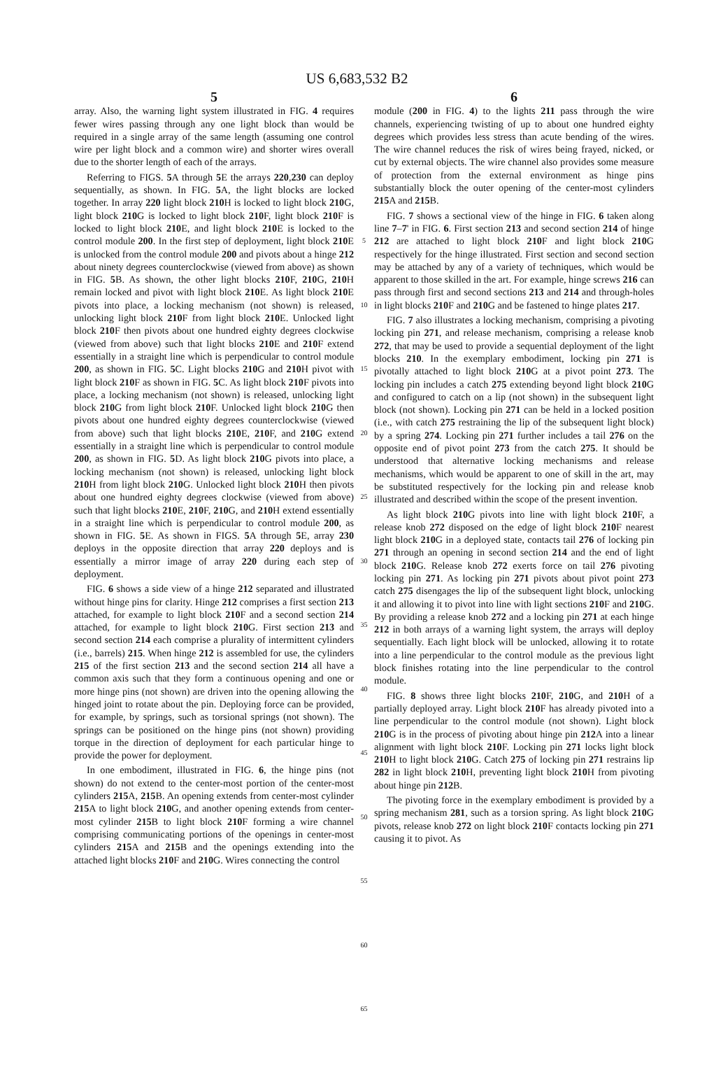US 6,683,532 B2
5
array. Also, the warning light system illustrated in FIG. 4 requires fewer wires passing through any one light block than would be required in a single array of the same length (assuming one control wire per light block and a common wire) and shorter wires overall due to the shorter length of each of the arrays.
Referring to FIGS. 5 A through 5 E the arrays 220,230 can deploy sequentially, as shown. In FIG. 5 A, the light blocks are locked together. In array 220 light block 210 H is locked to light block 210 G, light block 210 G is locked to light block 210 F, light block 210 F is locked to light block 210 E, and light block 210 E is locked to the control module 200. In the first step of deployment, light block 210 E is unlocked from the control module 200 and pivots about a hinge 212 about ninety degrees counterclockwise (viewed from above) as shown in FIG. 5 B. As shown, the other light blocks 210 F, 210 G, 210 H remain locked and pivot with light block 210 E. As light block 210 E pivots into place, a locking mechanism (not shown) is released, unlocking light block 210 F from light block 210 E. Unlocked light block 210 F then pivots about one hundred eighty degrees clockwise (viewed from above) such that light blocks 210 E and 210 F extend essentially in a straight line which is perpendicular to control module 200, as shown in FIG. 5 C. Light blocks 210 G and 210 H pivot with light block 210 F as shown in FIG. 5 C. As light block 210 F pivots into place, a locking mechanism (not shown) is released, unlocking light block 210 G from light block 210 F. Unlocked light block 210 G then pivots about one hundred eighty degrees counterclockwise (viewed from above) such that light blocks 210 E, 210 F, and 210 G extend essentially in a straight line which is perpendicular to control module 200, as shown in FIG. 5 D. As light block 210 G pivots into place, a locking mechanism (not shown) is released, unlocking light block 210 H from light block 210 G. Unlocked light block 210 H then pivots about one hundred eighty degrees clockwise (viewed from above) such that light blocks 210 E, 210 F, 210 G, and 210 H extend essentially in a straight line which is perpendicular to control module 200, as shown in FIG. 5 E. As shown in FIGS. 5 A through 5 E, array 230 deploys in the opposite direction that array 220 deploys and is essentially a mirror image of array 220 during each step of deployment.
FIG. 6 shows a side view of a hinge 212 separated and illustrated without hinge pins for clarity. Hinge 212 comprises a first section 213 attached, for example to light block 210 F and a second section 214 attached, for example to light block 210 G. First section 213 and second section 214 each comprise a plurality of intermittent cylinders (i.e., barrels) 215. When hinge 212 is assembled for use, the cylinders 215 of the first section 213 and the second section 214 all have a common axis such that they form a continuous opening and one or more hinge pins (not shown) are driven into the opening allowing the hinged joint to rotate about the pin. Deploying force can be provided, for example, by springs, such as torsional springs (not shown). The springs can be positioned on the hinge pins (not shown) providing torque in the direction of deployment for each particular hinge to provide the power for deployment.
In one embodiment, illustrated in FIG. 6, the hinge pins (not shown) do not extend to the center-most portion of the center-most cylinders 215 A, 215 B. An opening extends from center-most cylinder 215 A to light block 210 G, and another opening extends from center-most cylinder 215 B to light block 210 F forming a wire channel comprising communicating portions of the openings in center-most cylinders 215 A and 215 B and the openings extending into the attached light blocks 210 F and 210 G. Wires connecting the control
5
10
15
20
25
30
35
40
45
50
55
60
65
6
module (200 in FIG. 4) to the lights 211 pass through the wire channels, experiencing twisting of up to about one hundred eighty degrees which provides less stress than acute bending of the wires. The wire channel reduces the risk of wires being frayed, nicked, or cut by external objects. The wire channel also provides some measure of protection from the external environment as hinge pins substantially block the outer opening of the center-most cylinders 215 A and 215 B.
FIG. 7 shows a sectional view of the hinge in FIG. 6 taken along line 7–7' in FIG. 6. First section 213 and second section 214 of hinge 212 are attached to light block 210 F and light block 210 G respectively for the hinge illustrated. First section and second section may be attached by any of a variety of techniques, which would be apparent to those skilled in the art. For example, hinge screws 216 can pass through first and second sections 213 and 214 and through-holes in light blocks 210 F and 210 G and be fastened to hinge plates 217.
FIG. 7 also illustrates a locking mechanism, comprising a pivoting locking pin 271, and release mechanism, comprising a release knob 272, that may be used to provide a sequential deployment of the light blocks 210. In the exemplary embodiment, locking pin 271 is pivotally attached to light block 210 G at a pivot point 273. The locking pin includes a catch 275 extending beyond light block 210 G and configured to catch on a lip (not shown) in the subsequent light block (not shown). Locking pin 271 can be held in a locked position (i.e., with catch 275 restraining the lip of the subsequent light block) by a spring 274. Locking pin 271 further includes a tail 276 on the opposite end of pivot point 273 from the catch 275. It should be understood that alternative locking mechanisms and release mechanisms, which would be apparent to one of skill in the art, may be substituted respectively for the locking pin and release knob illustrated and described within the scope of the present invention.
As light block 210 G pivots into line with light block 210 F, a release knob 272 disposed on the edge of light block 210 F nearest light block 210 G in a deployed state, contacts tail 276 of locking pin 271 through an opening in second section 214 and the end of light block 210 G. Release knob 272 exerts force on tail 276 pivoting locking pin 271. As locking pin 271 pivots about pivot point 273 catch 275 disengages the lip of the subsequent light block, unlocking it and allowing it to pivot into line with light sections 210 F and 210 G. By providing a release knob 272 and a locking pin 271 at each hinge 212 in both arrays of a warning light system, the arrays will deploy sequentially. Each light block will be unlocked, allowing it to rotate into a line perpendicular to the control module as the previous light block finishes rotating into the line perpendicular to the control module.
FIG. 8 shows three light blocks 210 F, 210 G, and 210 H of a partially deployed array. Light block 210 F has already pivoted into a line perpendicular to the control module (not shown). Light block 210 G is in the process of pivoting about hinge pin 212 A into a linear alignment with light block 210 F. Locking pin 271 locks light block 210 H to light block 210 G. Catch 275 of locking pin 271 restrains lip 282 in light block 210 H, preventing light block 210 H from pivoting about hinge pin 212 B.
The pivoting force in the exemplary embodiment is provided by a spring mechanism 281, such as a torsion spring. As light block 210 G pivots, release knob 272 on light block 210 F contacts locking pin 271 causing it to pivot. As